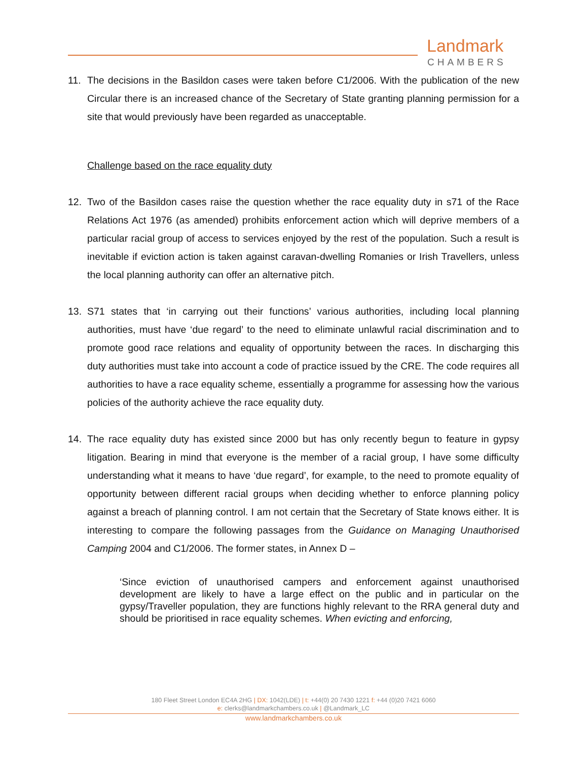Landmark
CHAMBERS
11. The decisions in the Basildon cases were taken before C1/2006. With the publication of the new Circular there is an increased chance of the Secretary of State granting planning permission for a site that would previously have been regarded as unacceptable.
Challenge based on the race equality duty
12. Two of the Basildon cases raise the question whether the race equality duty in s71 of the Race Relations Act 1976 (as amended) prohibits enforcement action which will deprive members of a particular racial group of access to services enjoyed by the rest of the population. Such a result is inevitable if eviction action is taken against caravan-dwelling Romanies or Irish Travellers, unless the local planning authority can offer an alternative pitch.
13. S71 states that ‘in carrying out their functions’ various authorities, including local planning authorities, must have ‘due regard’ to the need to eliminate unlawful racial discrimination and to promote good race relations and equality of opportunity between the races. In discharging this duty authorities must take into account a code of practice issued by the CRE. The code requires all authorities to have a race equality scheme, essentially a programme for assessing how the various policies of the authority achieve the race equality duty.
14. The race equality duty has existed since 2000 but has only recently begun to feature in gypsy litigation. Bearing in mind that everyone is the member of a racial group, I have some difficulty understanding what it means to have ‘due regard’, for example, to the need to promote equality of opportunity between different racial groups when deciding whether to enforce planning policy against a breach of planning control. I am not certain that the Secretary of State knows either. It is interesting to compare the following passages from the Guidance on Managing Unauthorised Camping 2004 and C1/2006. The former states, in Annex D –
‘Since eviction of unauthorised campers and enforcement against unauthorised development are likely to have a large effect on the public and in particular on the gypsy/Traveller population, they are functions highly relevant to the RRA general duty and should be prioritised in race equality schemes. When evicting and enforcing,
180 Fleet Street London EC4A 2HG | DX: 1042(LDE) | t: +44(0) 20 7430 1221 f: +44 (0)20 7421 6060
e: clerks@landmarkchambers.co.uk | @Landmark_LC
www.landmarkchambers.co.uk